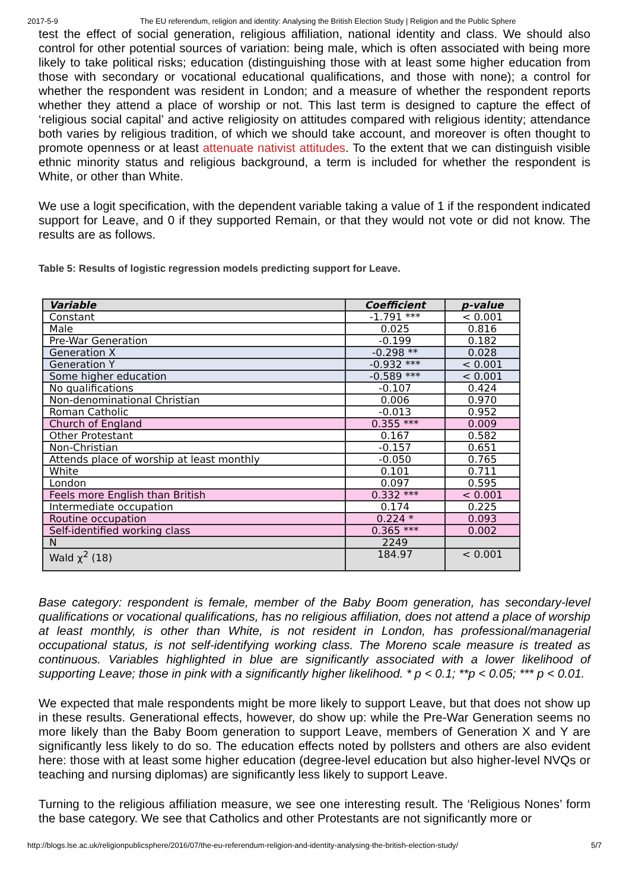2017-5-9 The EU referendum, religion and identity: Analysing the British Election Study | Religion and the Public Sphere
test the effect of social generation, religious affiliation, national identity and class. We should also control for other potential sources of variation: being male, which is often associated with being more likely to take political risks; education (distinguishing those with at least some higher education from those with secondary or vocational educational qualifications, and those with none); a control for whether the respondent was resident in London; and a measure of whether the respondent reports whether they attend a place of worship or not. This last term is designed to capture the effect of ‘religious social capital’ and active religiosity on attitudes compared with religious identity; attendance both varies by religious tradition, of which we should take account, and moreover is often thought to promote openness or at least attenuate nativist attitudes. To the extent that we can distinguish visible ethnic minority status and religious background, a term is included for whether the respondent is White, or other than White.
We use a logit specification, with the dependent variable taking a value of 1 if the respondent indicated support for Leave, and 0 if they supported Remain, or that they would not vote or did not know. The results are as follows.
Table 5: Results of logistic regression models predicting support for Leave.
| Variable | Coefficient | p-value |
| --- | --- | --- |
| Constant | -1.791 *** | < 0.001 |
| Male | 0.025 | 0.816 |
| Pre-War Generation | -0.199 | 0.182 |
| Generation X | -0.298 ** | 0.028 |
| Generation Y | -0.932 *** | < 0.001 |
| Some higher education | -0.589 *** | < 0.001 |
| No qualifications | -0.107 | 0.424 |
| Non-denominational Christian | 0.006 | 0.970 |
| Roman Catholic | -0.013 | 0.952 |
| Church of England | 0.355 *** | 0.009 |
| Other Protestant | 0.167 | 0.582 |
| Non-Christian | -0.157 | 0.651 |
| Attends place of worship at least monthly | -0.050 | 0.765 |
| White | 0.101 | 0.711 |
| London | 0.097 | 0.595 |
| Feels more English than British | 0.332 *** | < 0.001 |
| Intermediate occupation | 0.174 | 0.225 |
| Routine occupation | 0.224 * | 0.093 |
| Self-identified working class | 0.365 *** | 0.002 |
| N | 2249 | |
| Wald χ<sup>2</sup> (18) | 184.97 | < 0.001 |
Base category: respondent is female, member of the Baby Boom generation, has secondary-level qualifications or vocational qualifications, has no religious affiliation, does not attend a place of worship at least monthly, is other than White, is not resident in London, has professional/managerial occupational status, is not self-identifying working class. The Moreno scale measure is treated as continuous. Variables highlighted in blue are significantly associated with a lower likelihood of supporting Leave; those in pink with a significantly higher likelihood. * p < 0.1; **p < 0.05; *** p < 0.01.
We expected that male respondents might be more likely to support Leave, but that does not show up in these results. Generational effects, however, do show up: while the Pre-War Generation seems no more likely than the Baby Boom generation to support Leave, members of Generation X and Y are significantly less likely to do so. The education effects noted by pollsters and others are also evident here: those with at least some higher education (degree-level education but also higher-level NVQs or teaching and nursing diplomas) are significantly less likely to support Leave.
Turning to the religious affiliation measure, we see one interesting result. The ‘Religious Nones’ form the base category. We see that Catholics and other Protestants are not significantly more or
http://blogs.lse.ac.uk/religionpublicsphere/2016/07/the-eu-referendum-religion-and-identity-analysing-the-british-election-study/ 5/7